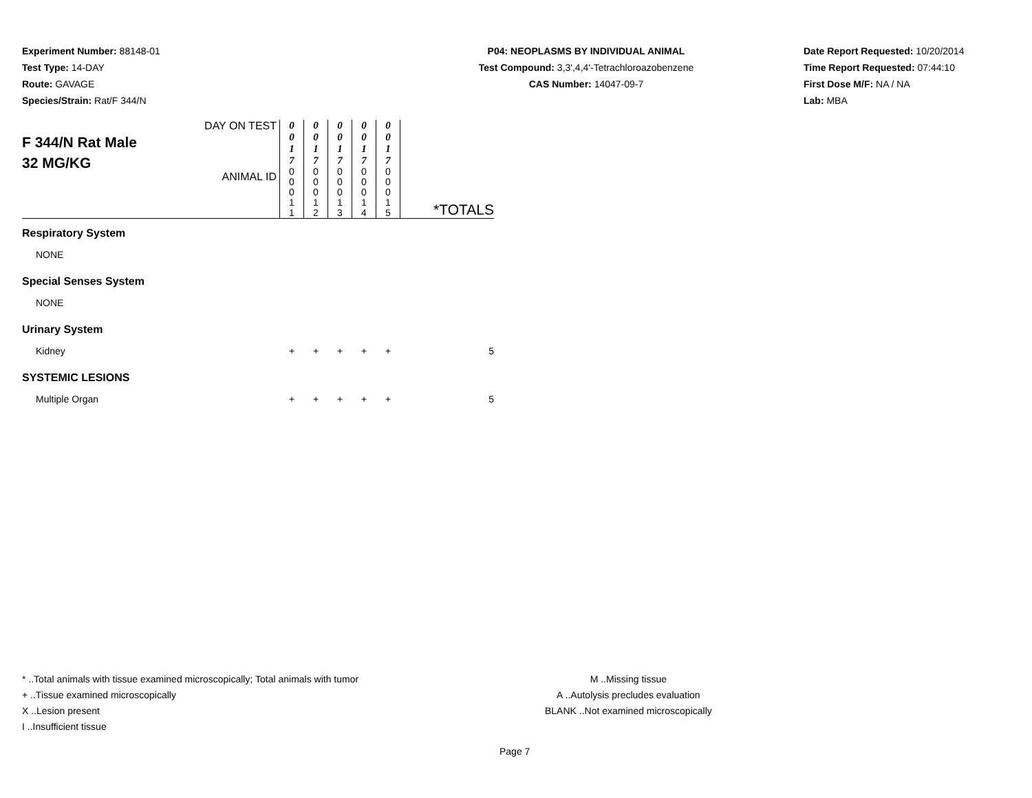Experiment Number: 88148-01
Test Type: 14-DAY
Route: GAVAGE
Species/Strain: Rat/F 344/N
P04: NEOPLASMS BY INDIVIDUAL ANIMAL
Test Compound: 3,3',4,4'-Tetrachloroazobenzene
CAS Number: 14047-09-7
Date Report Requested: 10/20/2014
Time Report Requested: 07:44:10
First Dose M/F: NA / NA
Lab: MBA
| F 344/N Rat Male 32 MG/KG | DAY ON TEST | 0 0 1 7 | 0 0 1 7 | 0 0 1 7 | 0 0 1 7 | 0 0 1 7 | |
| | ANIMAL ID | 0 0 0 1 1 | 0 0 0 1 2 | 0 0 0 1 3 | 0 0 0 1 4 | 0 0 0 1 5 | *TOTALS |
| Respiratory System | | | | | | | |
| NONE | | | | | | | |
| Special Senses System | | | | | | | |
| NONE | | | | | | | |
| Urinary System | | | | | | | |
| Kidney | | + | + | + | + | + | 5 |
| SYSTEMIC LESIONS | | | | | | | |
| Multiple Organ | | + | + | + | + | + | 5 |
* ..Total animals with tissue examined microscopically; Total animals with tumor
+ ..Tissue examined microscopically
X ..Lesion present
I ..Insufficient tissue
M ..Missing tissue
A ..Autolysis precludes evaluation
BLANK ..Not examined microscopically
Page 7